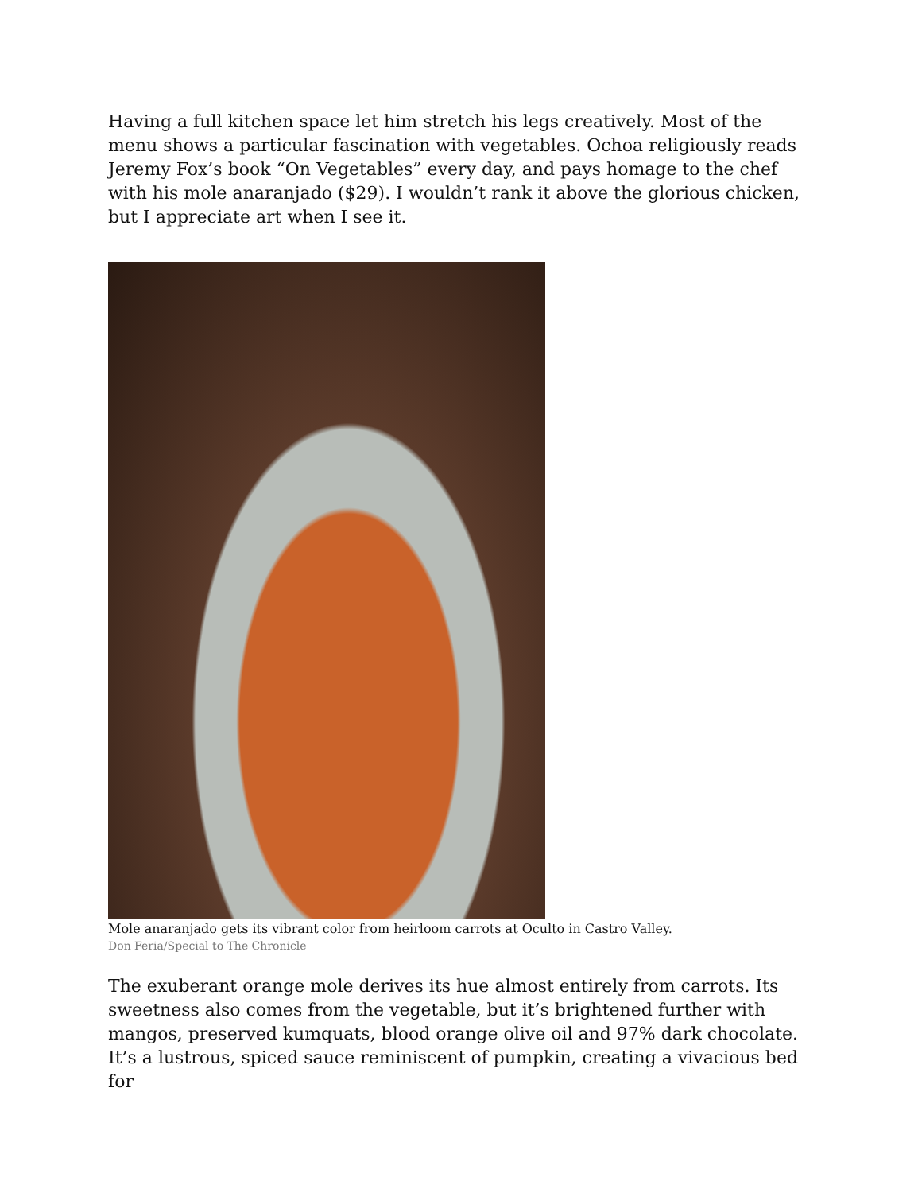Having a full kitchen space let him stretch his legs creatively. Most of the menu shows a particular fascination with vegetables. Ochoa religiously reads Jeremy Fox’s book “On Vegetables” every day, and pays homage to the chef with his mole anaranjado ($29). I wouldn’t rank it above the glorious chicken, but I appreciate art when I see it.
Mole anaranjado gets its vibrant color from heirloom carrots at Oculto in Castro Valley.
Don Feria/Special to The Chronicle
The exuberant orange mole derives its hue almost entirely from carrots. Its sweetness also comes from the vegetable, but it’s brightened further with mangos, preserved kumquats, blood orange olive oil and 97% dark chocolate. It’s a lustrous, spiced sauce reminiscent of pumpkin, creating a vivacious bed for